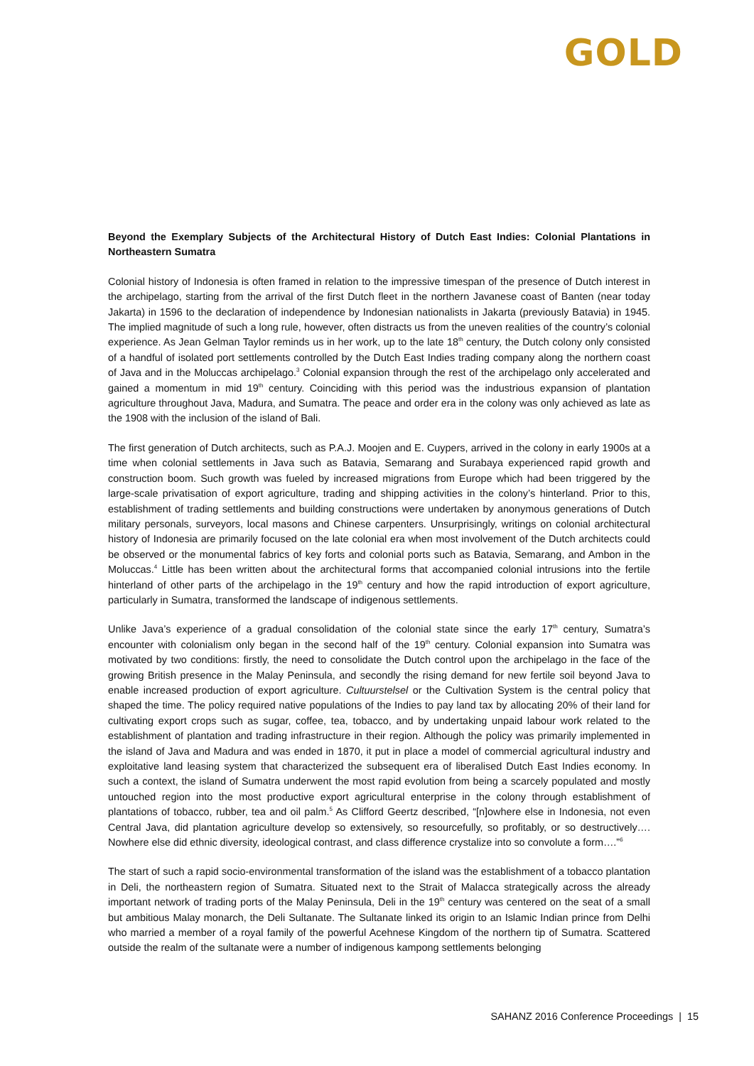GOLD
Beyond the Exemplary Subjects of the Architectural History of Dutch East Indies: Colonial Plantations in Northeastern Sumatra
Colonial history of Indonesia is often framed in relation to the impressive timespan of the presence of Dutch interest in the archipelago, starting from the arrival of the first Dutch fleet in the northern Javanese coast of Banten (near today Jakarta) in 1596 to the declaration of independence by Indonesian nationalists in Jakarta (previously Batavia) in 1945. The implied magnitude of such a long rule, however, often distracts us from the uneven realities of the country’s colonial experience. As Jean Gelman Taylor reminds us in her work, up to the late 18<sup>th</sup> century, the Dutch colony only consisted of a handful of isolated port settlements controlled by the Dutch East Indies trading company along the northern coast of Java and in the Moluccas archipelago.<sup>3</sup> Colonial expansion through the rest of the archipelago only accelerated and gained a momentum in mid 19<sup>th</sup> century. Coinciding with this period was the industrious expansion of plantation agriculture throughout Java, Madura, and Sumatra. The peace and order era in the colony was only achieved as late as the 1908 with the inclusion of the island of Bali.
The first generation of Dutch architects, such as P.A.J. Moojen and E. Cuypers, arrived in the colony in early 1900s at a time when colonial settlements in Java such as Batavia, Semarang and Surabaya experienced rapid growth and construction boom. Such growth was fueled by increased migrations from Europe which had been triggered by the large-scale privatisation of export agriculture, trading and shipping activities in the colony’s hinterland. Prior to this, establishment of trading settlements and building constructions were undertaken by anonymous generations of Dutch military personals, surveyors, local masons and Chinese carpenters. Unsurprisingly, writings on colonial architectural history of Indonesia are primarily focused on the late colonial era when most involvement of the Dutch architects could be observed or the monumental fabrics of key forts and colonial ports such as Batavia, Semarang, and Ambon in the Moluccas.<sup>4</sup> Little has been written about the architectural forms that accompanied colonial intrusions into the fertile hinterland of other parts of the archipelago in the 19<sup>th</sup> century and how the rapid introduction of export agriculture, particularly in Sumatra, transformed the landscape of indigenous settlements.
Unlike Java’s experience of a gradual consolidation of the colonial state since the early 17<sup>th</sup> century, Sumatra’s encounter with colonialism only began in the second half of the 19<sup>th</sup> century. Colonial expansion into Sumatra was motivated by two conditions: firstly, the need to consolidate the Dutch control upon the archipelago in the face of the growing British presence in the Malay Peninsula, and secondly the rising demand for new fertile soil beyond Java to enable increased production of export agriculture. Cultuurstelsel or the Cultivation System is the central policy that shaped the time. The policy required native populations of the Indies to pay land tax by allocating 20% of their land for cultivating export crops such as sugar, coffee, tea, tobacco, and by undertaking unpaid labour work related to the establishment of plantation and trading infrastructure in their region. Although the policy was primarily implemented in the island of Java and Madura and was ended in 1870, it put in place a model of commercial agricultural industry and exploitative land leasing system that characterized the subsequent era of liberalised Dutch East Indies economy. In such a context, the island of Sumatra underwent the most rapid evolution from being a scarcely populated and mostly untouched region into the most productive export agricultural enterprise in the colony through establishment of plantations of tobacco, rubber, tea and oil palm.<sup>5</sup> As Clifford Geertz described, “[n]owhere else in Indonesia, not even Central Java, did plantation agriculture develop so extensively, so resourcefully, so profitably, or so destructively…. Nowhere else did ethnic diversity, ideological contrast, and class difference crystalize into so convolute a form….”<sup>6</sup>
The start of such a rapid socio-environmental transformation of the island was the establishment of a tobacco plantation in Deli, the northeastern region of Sumatra. Situated next to the Strait of Malacca strategically across the already important network of trading ports of the Malay Peninsula, Deli in the 19<sup>th</sup> century was centered on the seat of a small but ambitious Malay monarch, the Deli Sultanate. The Sultanate linked its origin to an Islamic Indian prince from Delhi who married a member of a royal family of the powerful Acehnese Kingdom of the northern tip of Sumatra. Scattered outside the realm of the sultanate were a number of indigenous kampong settlements belonging
SAHANZ 2016 Conference Proceedings | 15